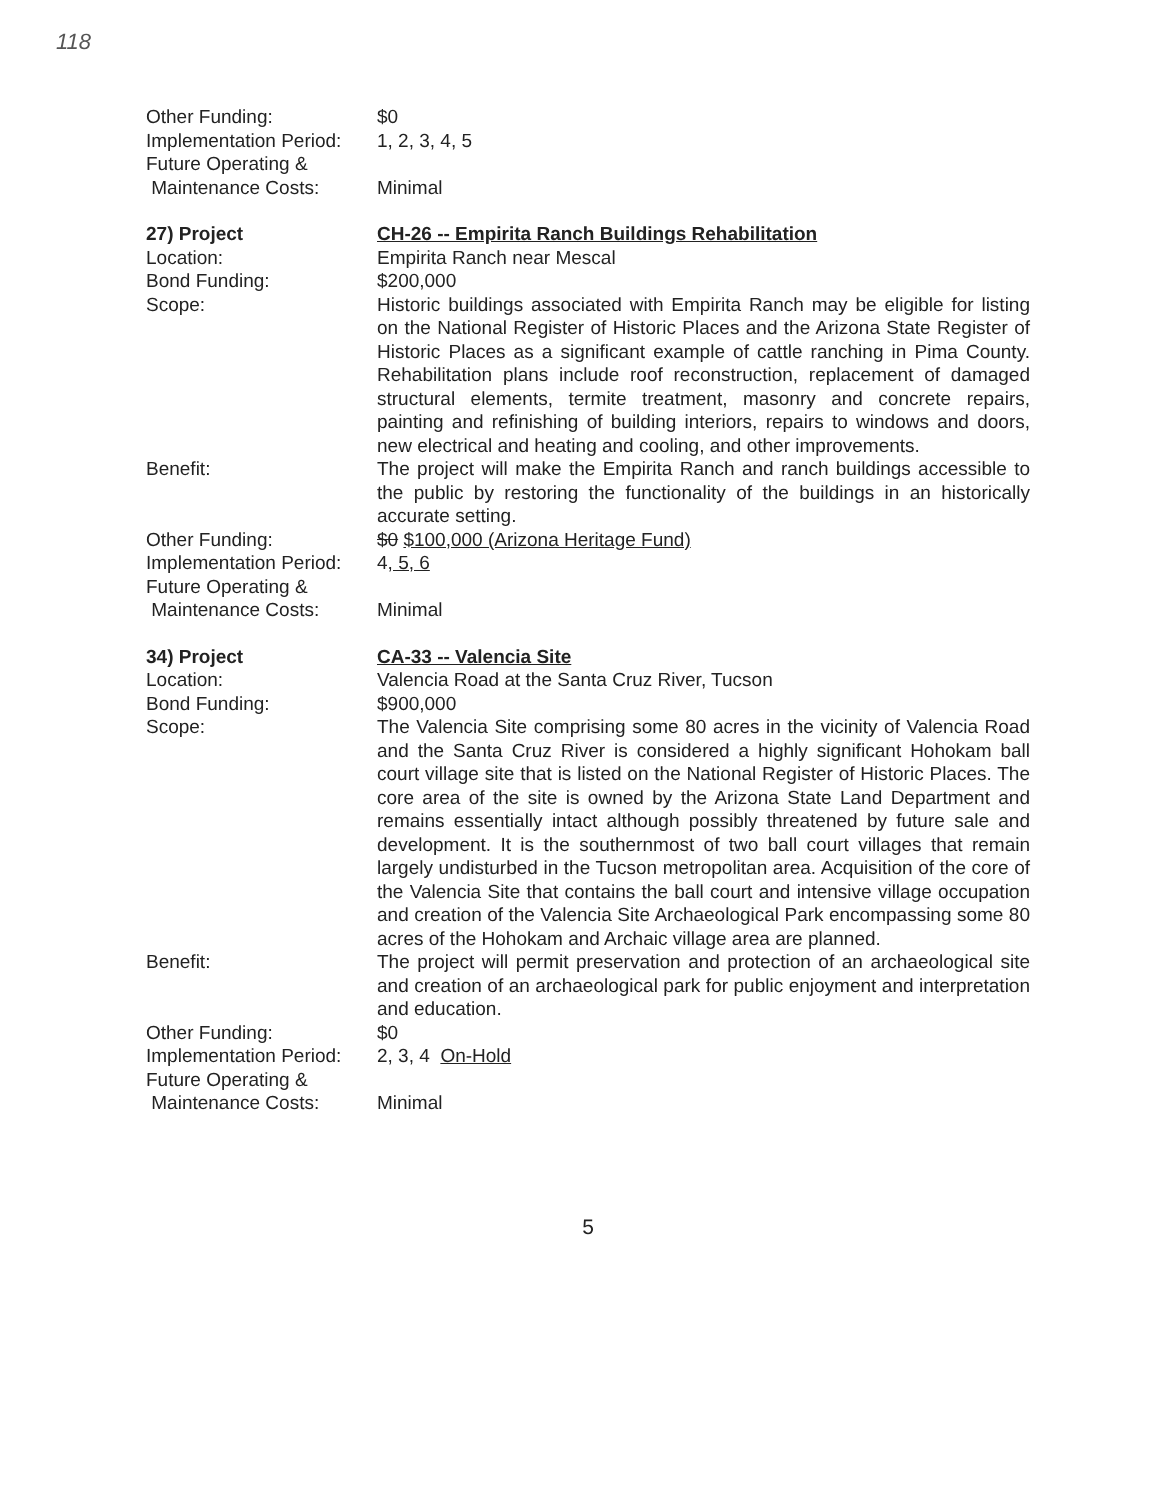118
Other Funding: $0
Implementation Period:
1, 2, 3, 4, 5
Future Operating &
Maintenance Costs:
Minimal
27) Project CH-26 -- Empirita Ranch Buildings Rehabilitation
Location: Empirita Ranch near Mescal
Bond Funding: $200,000
Scope: Historic buildings associated with Empirita Ranch may be eligible for listing on the National Register of Historic Places and the Arizona State Register of Historic Places as a significant example of cattle ranching in Pima County. Rehabilitation plans include roof reconstruction, replacement of damaged structural elements, termite treatment, masonry and concrete repairs, painting and refinishing of building interiors, repairs to windows and doors, new electrical and heating and cooling, and other improvements.
Benefit: The project will make the Empirita Ranch and ranch buildings accessible to the public by restoring the functionality of the buildings in an historically accurate setting.
Other Funding: $0 $100,000 (Arizona Heritage Fund)
Implementation Period:
4, 5, 6
Future Operating &
Maintenance Costs:
Minimal
34) Project CA-33 -- Valencia Site
Location: Valencia Road at the Santa Cruz River, Tucson
Bond Funding: $900,000
Scope: The Valencia Site comprising some 80 acres in the vicinity of Valencia Road and the Santa Cruz River is considered a highly significant Hohokam ball court village site that is listed on the National Register of Historic Places. The core area of the site is owned by the Arizona State Land Department and remains essentially intact although possibly threatened by future sale and development. It is the southernmost of two ball court villages that remain largely undisturbed in the Tucson metropolitan area. Acquisition of the core of the Valencia Site that contains the ball court and intensive village occupation and creation of the Valencia Site Archaeological Park encompassing some 80 acres of the Hohokam and Archaic village area are planned.
Benefit: The project will permit preservation and protection of an archaeological site and creation of an archaeological park for public enjoyment and interpretation and education.
Other Funding: $0
Implementation Period:
2, 3, 4 On-Hold
Future Operating &
Maintenance Costs:
Minimal
5